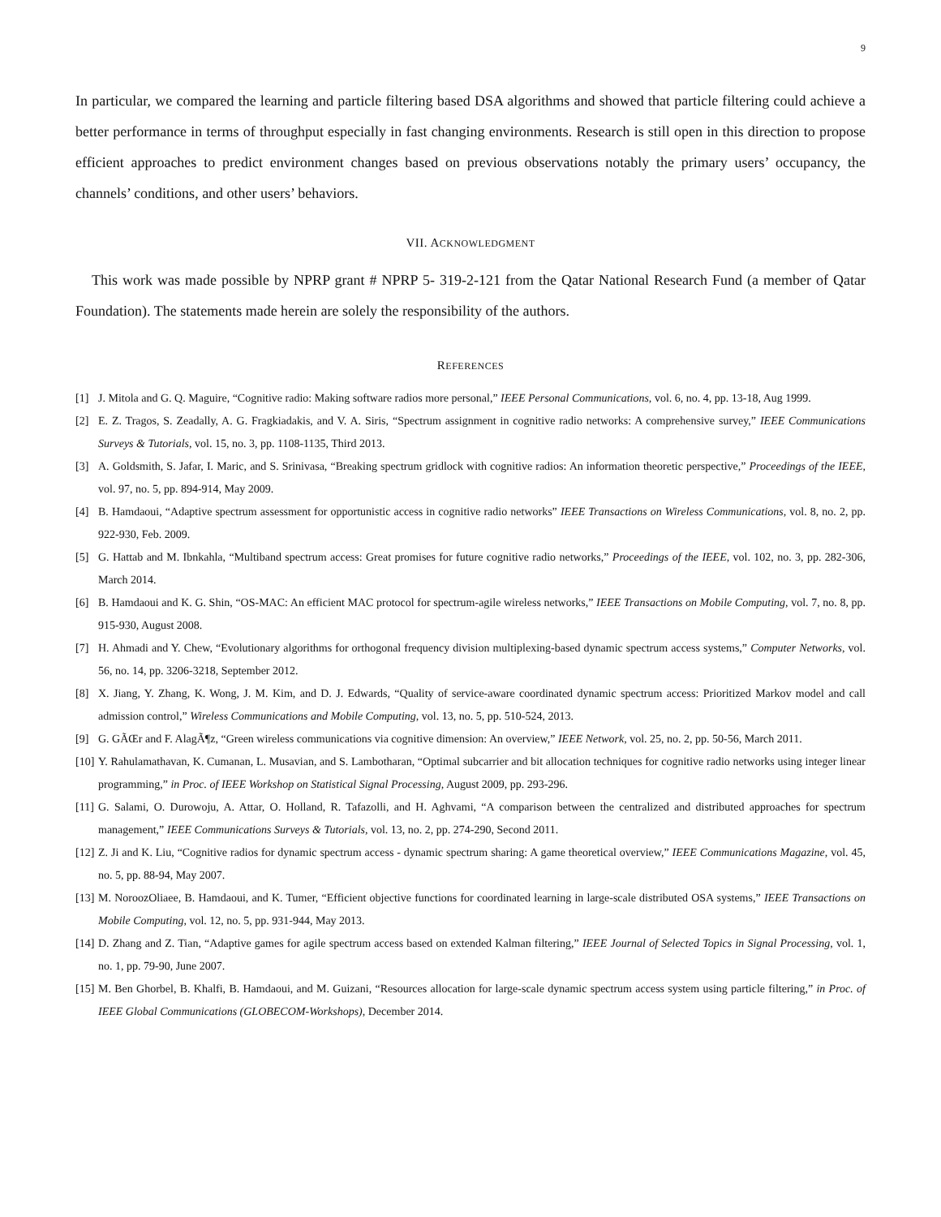9
In particular, we compared the learning and particle filtering based DSA algorithms and showed that particle filtering could achieve a better performance in terms of throughput especially in fast changing environments. Research is still open in this direction to propose efficient approaches to predict environment changes based on previous observations notably the primary users’ occupancy, the channels’ conditions, and other users’ behaviors.
VII. ACKNOWLEDGMENT
This work was made possible by NPRP grant # NPRP 5- 319-2-121 from the Qatar National Research Fund (a member of Qatar Foundation). The statements made herein are solely the responsibility of the authors.
REFERENCES
[1] J. Mitola and G. Q. Maguire, “Cognitive radio: Making software radios more personal,” IEEE Personal Communications, vol. 6, no. 4, pp. 13-18, Aug 1999.
[2] E. Z. Tragos, S. Zeadally, A. G. Fragkiadakis, and V. A. Siris, “Spectrum assignment in cognitive radio networks: A comprehensive survey,” IEEE Communications Surveys & Tutorials, vol. 15, no. 3, pp. 1108-1135, Third 2013.
[3] A. Goldsmith, S. Jafar, I. Maric, and S. Srinivasa, “Breaking spectrum gridlock with cognitive radios: An information theoretic perspective,” Proceedings of the IEEE, vol. 97, no. 5, pp. 894-914, May 2009.
[4] B. Hamdaoui, “Adaptive spectrum assessment for opportunistic access in cognitive radio networks” IEEE Transactions on Wireless Communications, vol. 8, no. 2, pp. 922-930, Feb. 2009.
[5] G. Hattab and M. Ibnkahla, “Multiband spectrum access: Great promises for future cognitive radio networks,” Proceedings of the IEEE, vol. 102, no. 3, pp. 282-306, March 2014.
[6] B. Hamdaoui and K. G. Shin, “OS-MAC: An efficient MAC protocol for spectrum-agile wireless networks,” IEEE Transactions on Mobile Computing, vol. 7, no. 8, pp. 915-930, August 2008.
[7] H. Ahmadi and Y. Chew, “Evolutionary algorithms for orthogonal frequency division multiplexing-based dynamic spectrum access systems,” Computer Networks, vol. 56, no. 14, pp. 3206-3218, September 2012.
[8] X. Jiang, Y. Zhang, K. Wong, J. M. Kim, and D. J. Edwards, “Quality of service-aware coordinated dynamic spectrum access: Prioritized Markov model and call admission control,” Wireless Communications and Mobile Computing, vol. 13, no. 5, pp. 510-524, 2013.
[9] G. GÃŒr and F. AlagÃ¶z, “Green wireless communications via cognitive dimension: An overview,” IEEE Network, vol. 25, no. 2, pp. 50-56, March 2011.
[10] Y. Rahulamathavan, K. Cumanan, L. Musavian, and S. Lambotharan, “Optimal subcarrier and bit allocation techniques for cognitive radio networks using integer linear programming,” in Proc. of IEEE Workshop on Statistical Signal Processing, August 2009, pp. 293-296.
[11] G. Salami, O. Durowoju, A. Attar, O. Holland, R. Tafazolli, and H. Aghvami, “A comparison between the centralized and distributed approaches for spectrum management,” IEEE Communications Surveys & Tutorials, vol. 13, no. 2, pp. 274-290, Second 2011.
[12] Z. Ji and K. Liu, “Cognitive radios for dynamic spectrum access - dynamic spectrum sharing: A game theoretical overview,” IEEE Communications Magazine, vol. 45, no. 5, pp. 88-94, May 2007.
[13] M. NoroozOliaee, B. Hamdaoui, and K. Tumer, “Efficient objective functions for coordinated learning in large-scale distributed OSA systems,” IEEE Transactions on Mobile Computing, vol. 12, no. 5, pp. 931-944, May 2013.
[14] D. Zhang and Z. Tian, “Adaptive games for agile spectrum access based on extended Kalman filtering,” IEEE Journal of Selected Topics in Signal Processing, vol. 1, no. 1, pp. 79-90, June 2007.
[15] M. Ben Ghorbel, B. Khalfi, B. Hamdaoui, and M. Guizani, “Resources allocation for large-scale dynamic spectrum access system using particle filtering,” in Proc. of IEEE Global Communications (GLOBECOM-Workshops), December 2014.